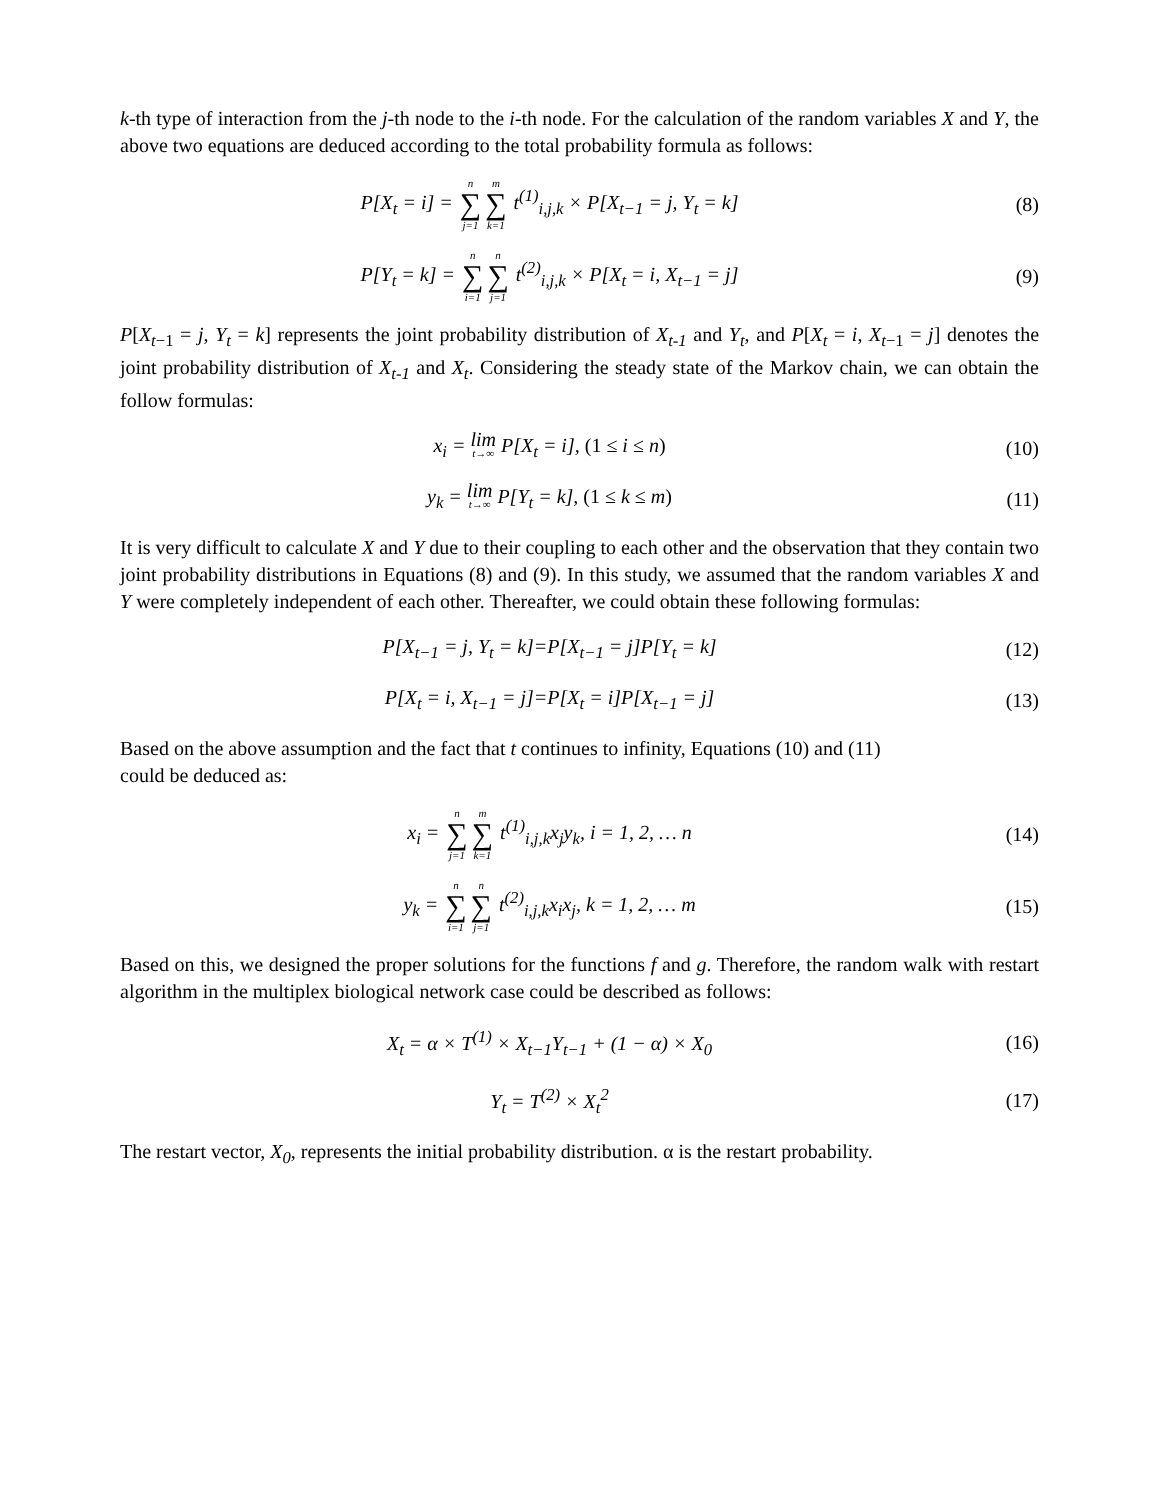k-th type of interaction from the j-th node to the i-th node. For the calculation of the random variables X and Y, the above two equations are deduced according to the total probability formula as follows:
P[X<sub>t</sub> = i] = n ∑ j=1 m ∑ k=1 t<sup>(1)</sup><sub>i,j,k</sub> × P[X<sub>t−1</sub> = j, Y<sub>t</sub> = k]
(8)
P[Y<sub>t</sub> = k] = n ∑ i=1 n ∑ j=1 t<sup>(2)</sup><sub>i,j,k</sub> × P[X<sub>t</sub> = i, X<sub>t−1</sub> = j]
(9)
P[X<sub>t−1</sub> = j, Y<sub>t</sub> = k] represents the joint probability distribution of X<sub>t-1</sub> and Y<sub>t</sub>, and P[X<sub>t</sub> = i, X<sub>t−1</sub> = j] denotes the joint probability distribution of X<sub>t-1</sub> and X<sub>t</sub>. Considering the steady state of the Markov chain, we can obtain the follow formulas:
x<sub>i</sub> = lim t→∞ P[X<sub>t</sub> = i], (1 ≤ i ≤ n)
(10)
y<sub>k</sub> = lim t→∞ P[Y<sub>t</sub> = k], (1 ≤ k ≤ m)
(11)
It is very difficult to calculate X and Y due to their coupling to each other and the observation that they contain two joint probability distributions in Equations (8) and (9). In this study, we assumed that the random variables X and Y were completely independent of each other. Thereafter, we could obtain these following formulas:
P[X<sub>t−1</sub> = j, Y<sub>t</sub> = k]=P[X<sub>t−1</sub> = j]P[Y<sub>t</sub> = k]
(12)
P[X<sub>t</sub> = i, X<sub>t−1</sub> = j]=P[X<sub>t</sub> = i]P[X<sub>t−1</sub> = j]
(13)
Based on the above assumption and the fact that t continues to infinity, Equations (10) and (11)
could be deduced as:
x<sub>i</sub> = n ∑ j=1 m ∑ k=1 t<sup>(1)</sup><sub>i,j,k</sub>x<sub>j</sub>y<sub>k</sub>, i = 1, 2, … n
(14)
y<sub>k</sub> = n ∑ i=1 n ∑ j=1 t<sup>(2)</sup><sub>i,j,k</sub>x<sub>i</sub>x<sub>j</sub>, k = 1, 2, … m
(15)
Based on this, we designed the proper solutions for the functions f and g. Therefore, the random walk with restart algorithm in the multiplex biological network case could be described as follows:
X<sub>t</sub> = α × T<sup>(1)</sup> × X<sub>t−1</sub>Y<sub>t−1</sub> + (1 − α) × X<sub>0</sub>
(16)
Y<sub>t</sub> = T<sup>(2)</sup> × X<sub>t</sub><sup>2</sup> (17)
The restart vector, X<sub>0</sub>, represents the initial probability distribution. α is the restart probability.